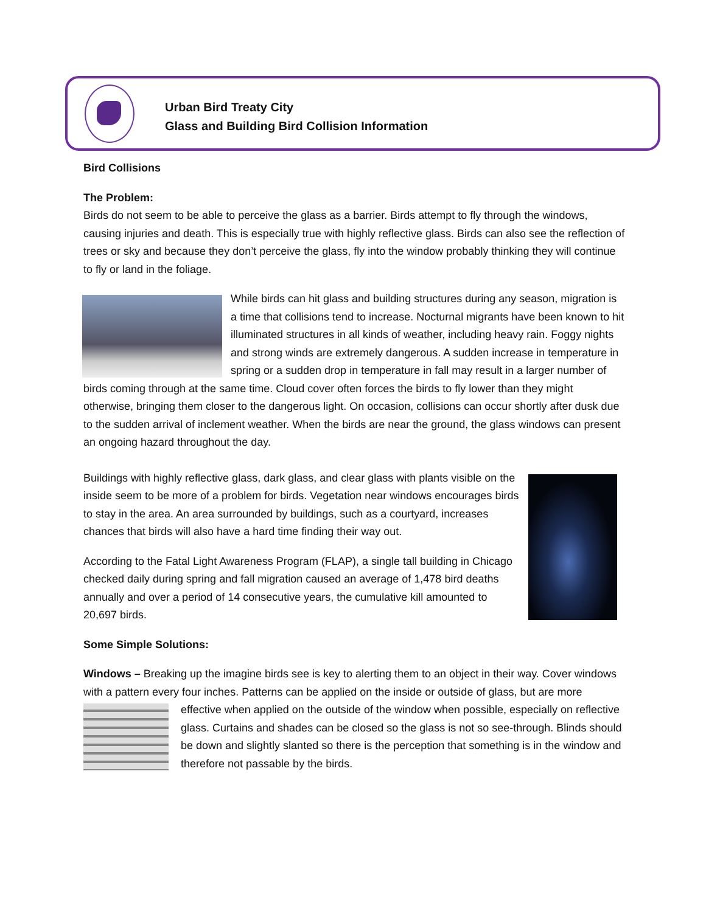Urban Bird Treaty City
Glass and Building Bird Collision Information
Bird Collisions
The Problem:
Birds do not seem to be able to perceive the glass as a barrier. Birds attempt to fly through the windows, causing injuries and death. This is especially true with highly reflective glass. Birds can also see the reflection of trees or sky and because they don’t perceive the glass, fly into the window probably thinking they will continue to fly or land in the foliage.
While birds can hit glass and building structures during any season, migration is a time that collisions tend to increase. Nocturnal migrants have been known to hit illuminated structures in all kinds of weather, including heavy rain. Foggy nights and strong winds are extremely dangerous. A sudden increase in temperature in spring or a sudden drop in temperature in fall may result in a larger number of birds coming through at the same time. Cloud cover often forces the birds to fly lower than they might otherwise, bringing them closer to the dangerous light. On occasion, collisions can occur shortly after dusk due to the sudden arrival of inclement weather. When the birds are near the ground, the glass windows can present an ongoing hazard throughout the day.
Buildings with highly reflective glass, dark glass, and clear glass with plants visible on the inside seem to be more of a problem for birds. Vegetation near windows encourages birds to stay in the area. An area surrounded by buildings, such as a courtyard, increases chances that birds will also have a hard time finding their way out.
According to the Fatal Light Awareness Program (FLAP), a single tall building in Chicago checked daily during spring and fall migration caused an average of 1,478 bird deaths annually and over a period of 14 consecutive years, the cumulative kill amounted to 20,697 birds.
Some Simple Solutions:
Windows – Breaking up the imagine birds see is key to alerting them to an object in their way. Cover windows with a pattern every four inches. Patterns can be applied on the inside or outside of glass, but are more effective when applied on the outside of the window when possible, especially on reflective glass. Curtains and shades can be closed so the glass is not so see-through. Blinds should be down and slightly slanted so there is the perception that something is in the window and therefore not passable by the birds.